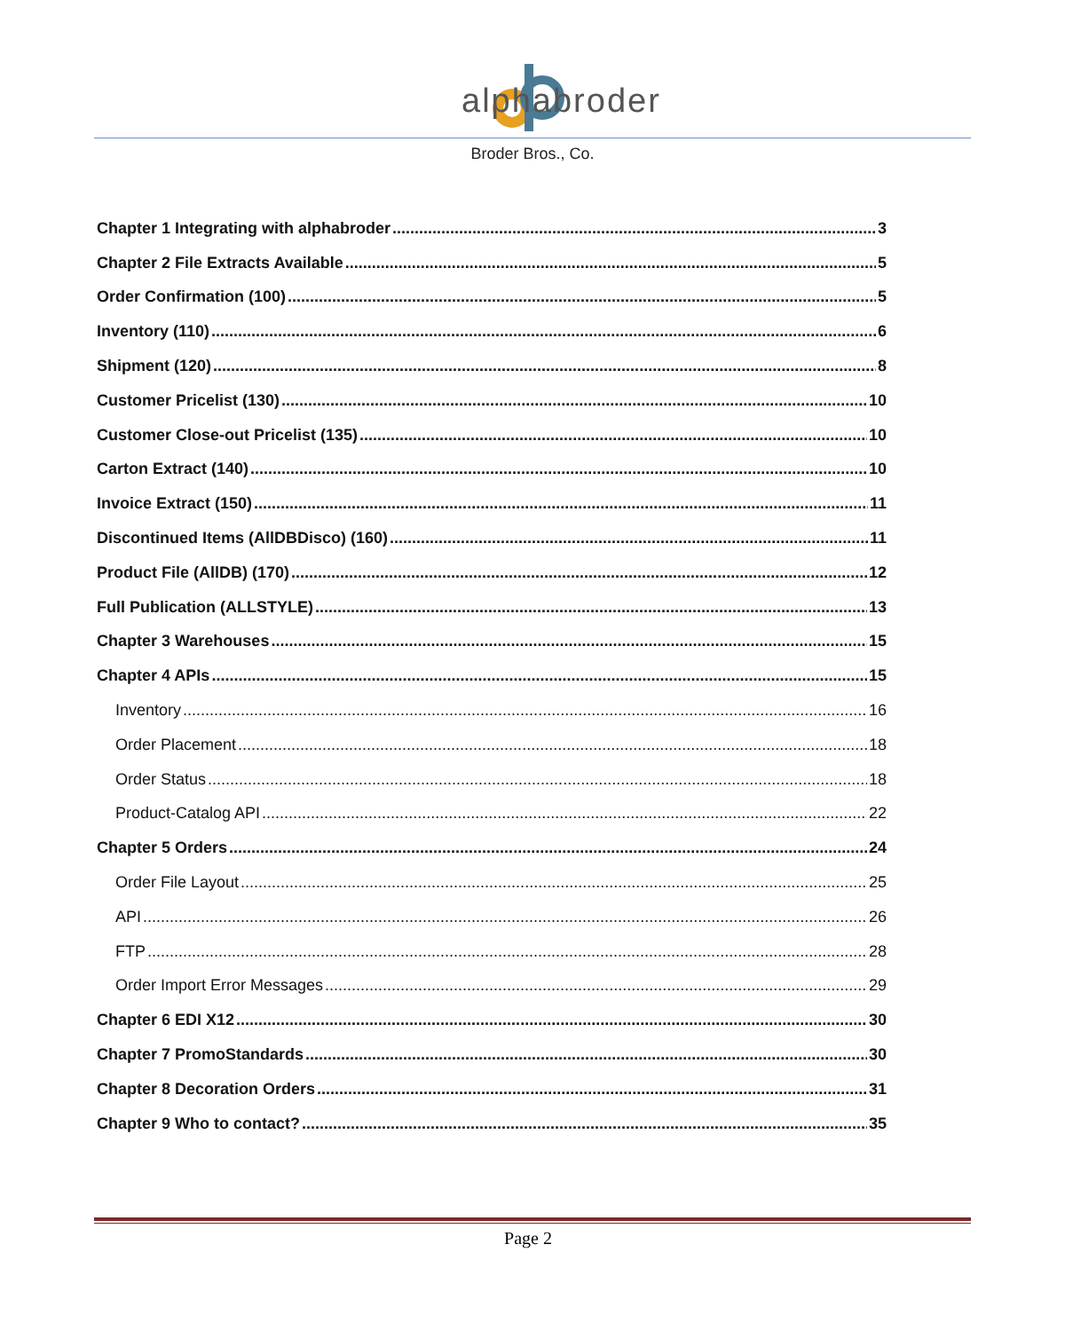alphabroder
Broder Bros., Co.
Chapter 1 Integrating with alphabroder 3
Chapter 2 File Extracts Available 5
Order Confirmation (100) 5
Inventory (110) 6
Shipment (120) 8
Customer Pricelist (130) 10
Customer Close-out Pricelist (135) 10
Carton Extract (140) 10
Invoice Extract (150) 11
Discontinued Items (AllDBDisco) (160) 11
Product File (AllDB) (170) 12
Full Publication (ALLSTYLE) 13
Chapter 3 Warehouses 15
Chapter 4 APIs 15
Inventory 16
Order Placement 18
Order Status 18
Product-Catalog API 22
Chapter 5 Orders 24
Order File Layout 25
API 26
FTP 28
Order Import Error Messages 29
Chapter 6 EDI X12 30
Chapter 7 PromoStandards 30
Chapter 8 Decoration Orders 31
Chapter 9 Who to contact? 35
Page 2